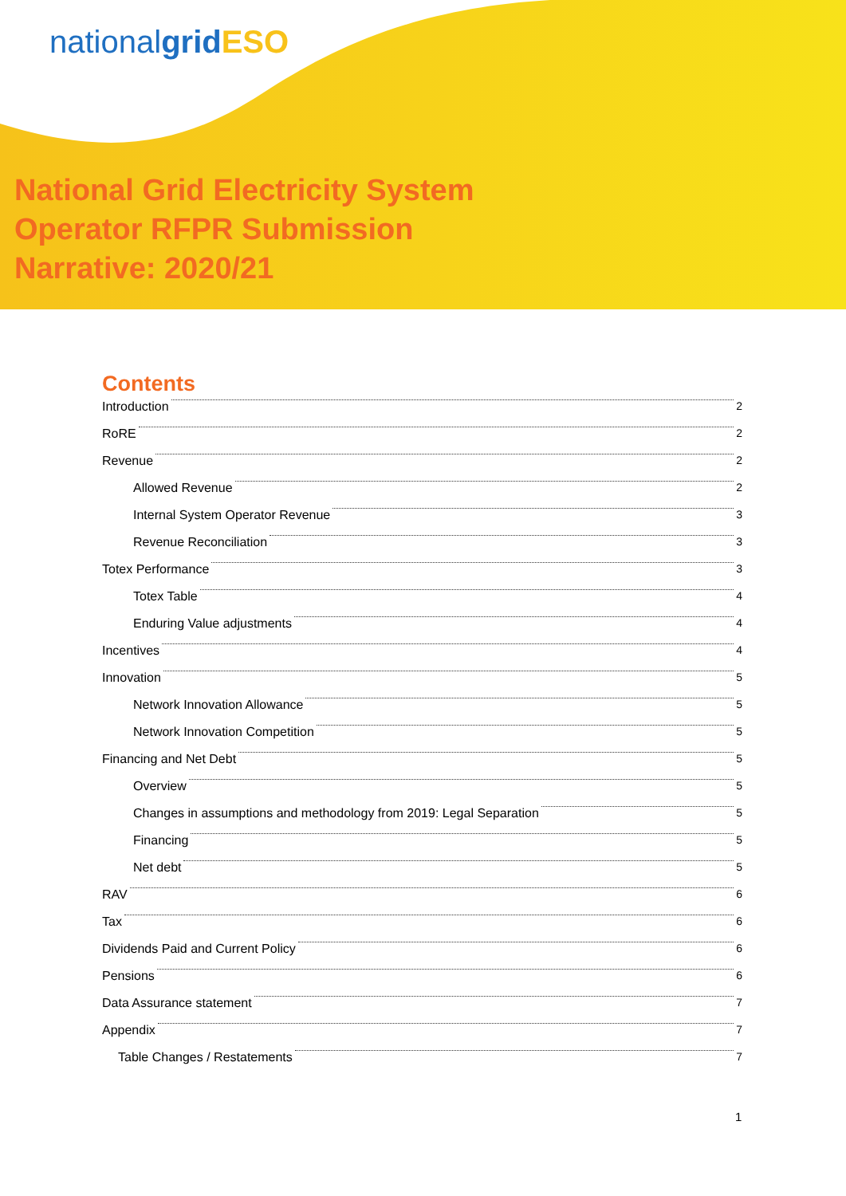nationalgrid ESO
National Grid Electricity System
Operator RFPR Submission
Narrative: 2020/21
Contents
Introduction 2
RoRE 2
Revenue 2
Allowed Revenue 2
Internal System Operator Revenue 3
Revenue Reconciliation 3
Totex Performance 3
Totex Table 4
Enduring Value adjustments 4
Incentives 4
Innovation 5
Network Innovation Allowance 5
Network Innovation Competition 5
Financing and Net Debt 5
Overview 5
Changes in assumptions and methodology from 2019: Legal Separation 5
Financing 5
Net debt 5
RAV 6
Tax 6
Dividends Paid and Current Policy 6
Pensions 6
Data Assurance statement 7
Appendix 7
Table Changes / Restatements 7
1